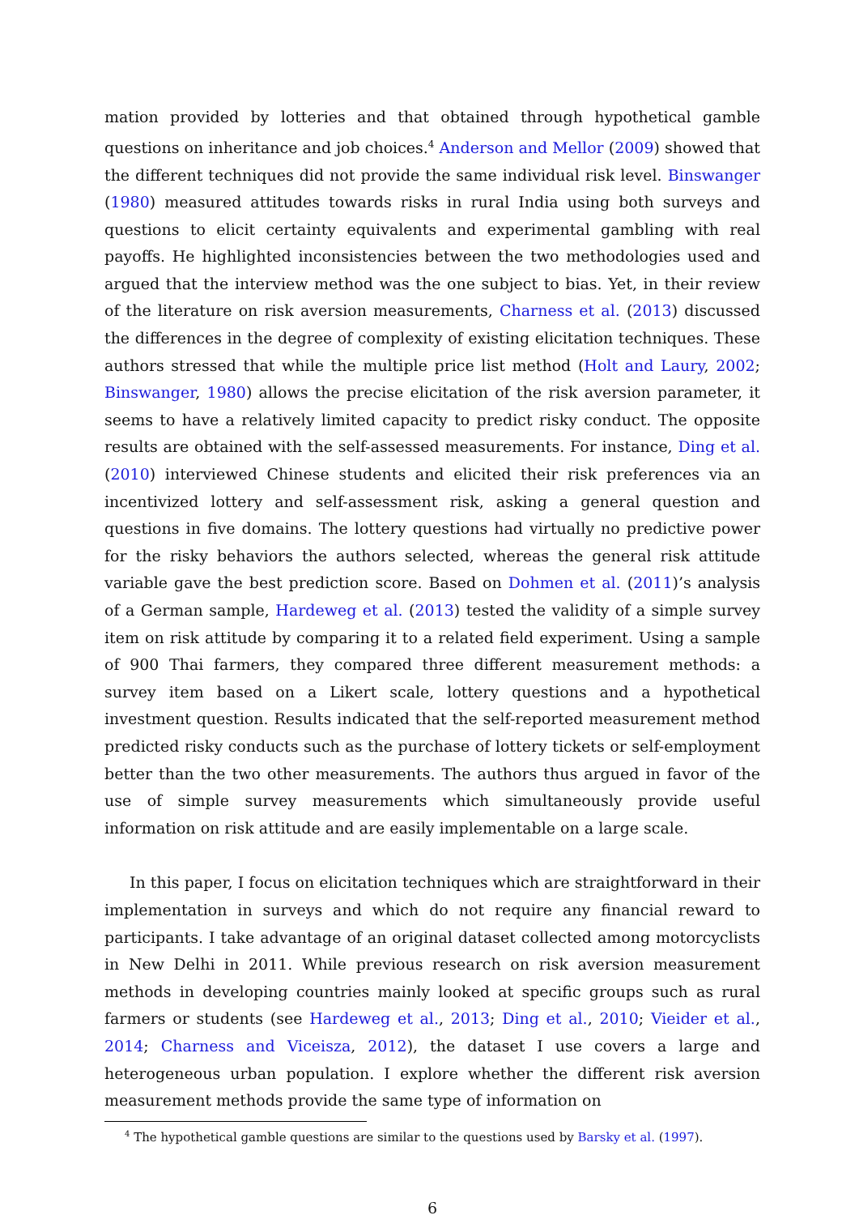mation provided by lotteries and that obtained through hypothetical gamble questions on inheritance and job choices.<sup>4</sup> Anderson and Mellor (2009) showed that the different techniques did not provide the same individual risk level. Binswanger (1980) measured attitudes towards risks in rural India using both surveys and questions to elicit certainty equivalents and experimental gambling with real payoffs. He highlighted inconsistencies between the two methodologies used and argued that the interview method was the one subject to bias. Yet, in their review of the literature on risk aversion measurements, Charness et al. (2013) discussed the differences in the degree of complexity of existing elicitation techniques. These authors stressed that while the multiple price list method (Holt and Laury, 2002; Binswanger, 1980) allows the precise elicitation of the risk aversion parameter, it seems to have a relatively limited capacity to predict risky conduct. The opposite results are obtained with the self-assessed measurements. For instance, Ding et al. (2010) interviewed Chinese students and elicited their risk preferences via an incentivized lottery and self-assessment risk, asking a general question and questions in five domains. The lottery questions had virtually no predictive power for the risky behaviors the authors selected, whereas the general risk attitude variable gave the best prediction score. Based on Dohmen et al. (2011)’s analysis of a German sample, Hardeweg et al. (2013) tested the validity of a simple survey item on risk attitude by comparing it to a related field experiment. Using a sample of 900 Thai farmers, they compared three different measurement methods: a survey item based on a Likert scale, lottery questions and a hypothetical investment question. Results indicated that the self-reported measurement method predicted risky conducts such as the purchase of lottery tickets or self-employment better than the two other measurements. The authors thus argued in favor of the use of simple survey measurements which simultaneously provide useful information on risk attitude and are easily implementable on a large scale.
In this paper, I focus on elicitation techniques which are straightforward in their implementation in surveys and which do not require any financial reward to participants. I take advantage of an original dataset collected among motorcyclists in New Delhi in 2011. While previous research on risk aversion measurement methods in developing countries mainly looked at specific groups such as rural farmers or students (see Hardeweg et al., 2013; Ding et al., 2010; Vieider et al., 2014; Charness and Viceisza, 2012), the dataset I use covers a large and heterogeneous urban population. I explore whether the different risk aversion measurement methods provide the same type of information on
<sup>4</sup> The hypothetical gamble questions are similar to the questions used by Barsky et al. (1997).
6